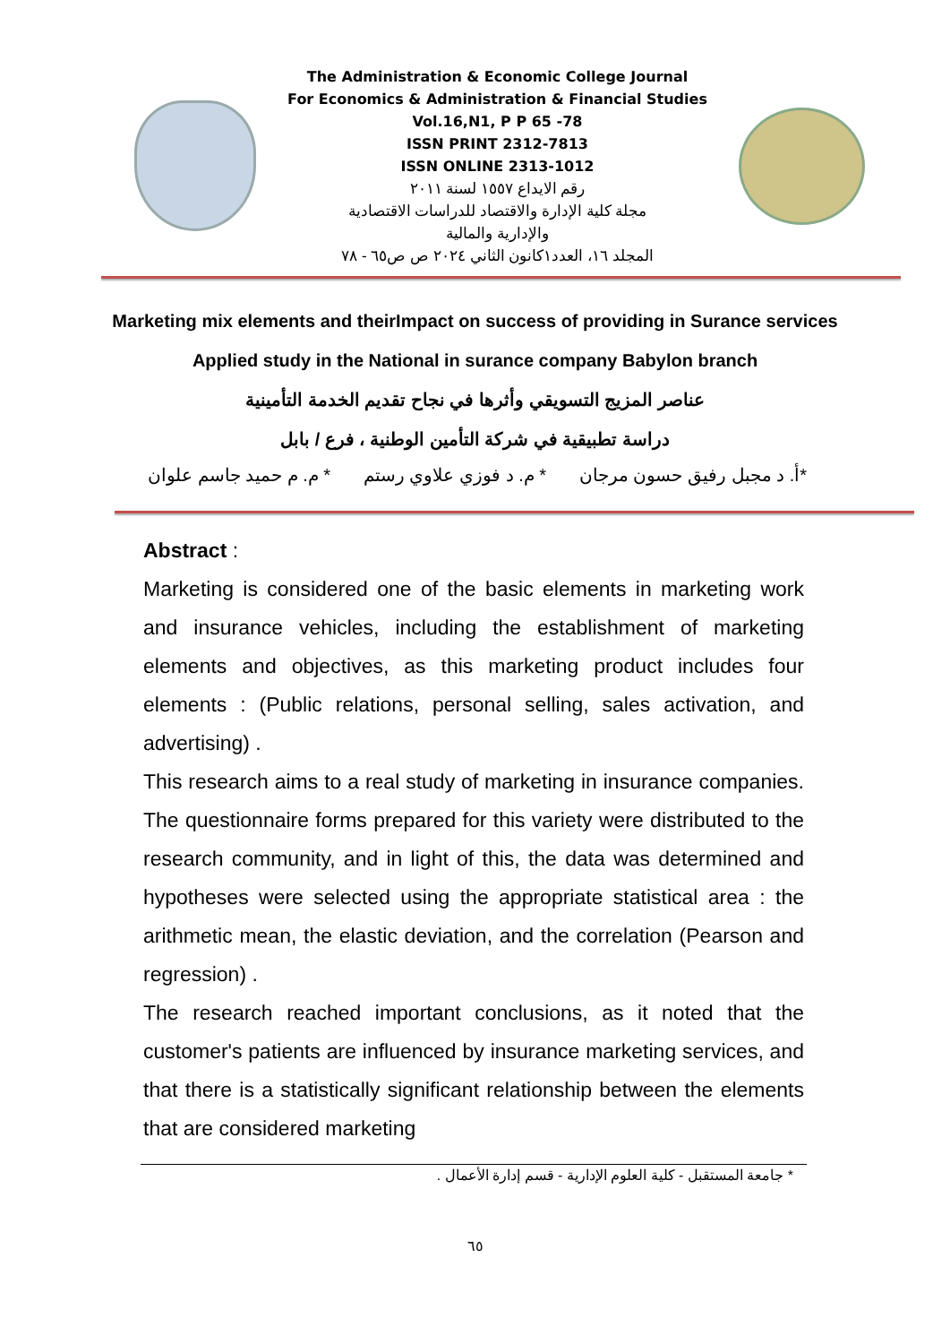The Administration & Economic College Journal
For Economics & Administration & Financial Studies
Vol.16,N1, P P 65 -78
ISSN PRINT 2312-7813
ISSN ONLINE 2313-1012
رقم الايداع ١٥٥٧ لسنة ٢٠١١
مجلة كلية الإدارة والاقتصاد للدراسات الاقتصادية
والإدارية والمالية
المجلد ١٦، العدد١كانون الثاني ٢٠٢٤ ص ص٦٥ - ٧٨
Marketing mix elements and theirImpact on success of providing in Surance services
Applied study in the National in surance company Babylon branch
عناصر المزيج التسويقي وأثرها في نجاح تقديم الخدمة التأمينية
دراسة تطبيقية في شركة التأمين الوطنية ، فرع / بابل
*أ. د مجبل رفيق حسون مرجان * م. د فوزي علاوي رستم * م. م حميد جاسم علوان
Abstract :
Marketing is considered one of the basic elements in marketing work and insurance vehicles, including the establishment of marketing elements and objectives, as this marketing product includes four elements : (Public relations, personal selling, sales activation, and advertising) .
This research aims to a real study of marketing in insurance companies. The questionnaire forms prepared for this variety were distributed to the research community, and in light of this, the data was determined and hypotheses were selected using the appropriate statistical area : the arithmetic mean, the elastic deviation, and the correlation (Pearson and regression) .
The research reached important conclusions, as it noted that the customer's patients are influenced by insurance marketing services, and that there is a statistically significant relationship between the elements that are considered marketing
* جامعة المستقبل - كلية العلوم الإدارية - قسم إدارة الأعمال .
٦٥